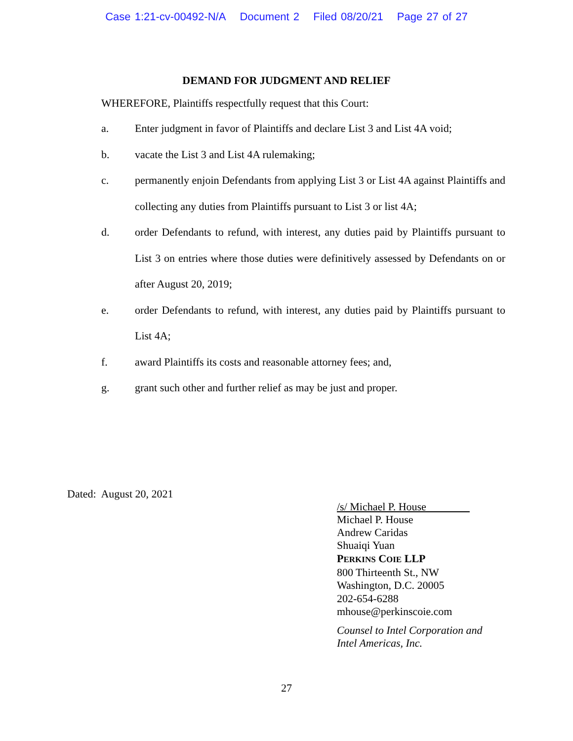Case 1:21-cv-00492-N/A Document 2 Filed 08/20/21 Page 27 of 27
DEMAND FOR JUDGMENT AND RELIEF
WHEREFORE, Plaintiffs respectfully request that this Court:
a. Enter judgment in favor of Plaintiffs and declare List 3 and List 4A void;
b. vacate the List 3 and List 4A rulemaking;
c. permanently enjoin Defendants from applying List 3 or List 4A against Plaintiffs and collecting any duties from Plaintiffs pursuant to List 3 or list 4A;
d. order Defendants to refund, with interest, any duties paid by Plaintiffs pursuant to List 3 on entries where those duties were definitively assessed by Defendants on or after August 20, 2019;
e. order Defendants to refund, with interest, any duties paid by Plaintiffs pursuant to List 4A;
f. award Plaintiffs its costs and reasonable attorney fees; and,
g. grant such other and further relief as may be just and proper.
Dated: August 20, 2021
/s/ Michael P. House
Michael P. House
Andrew Caridas
Shuaiqi Yuan
PERKINS COIE LLP
800 Thirteenth St., NW
Washington, D.C. 20005
202-654-6288
mhouse@perkinscoie.com
Counsel to Intel Corporation and
Intel Americas, Inc.
27